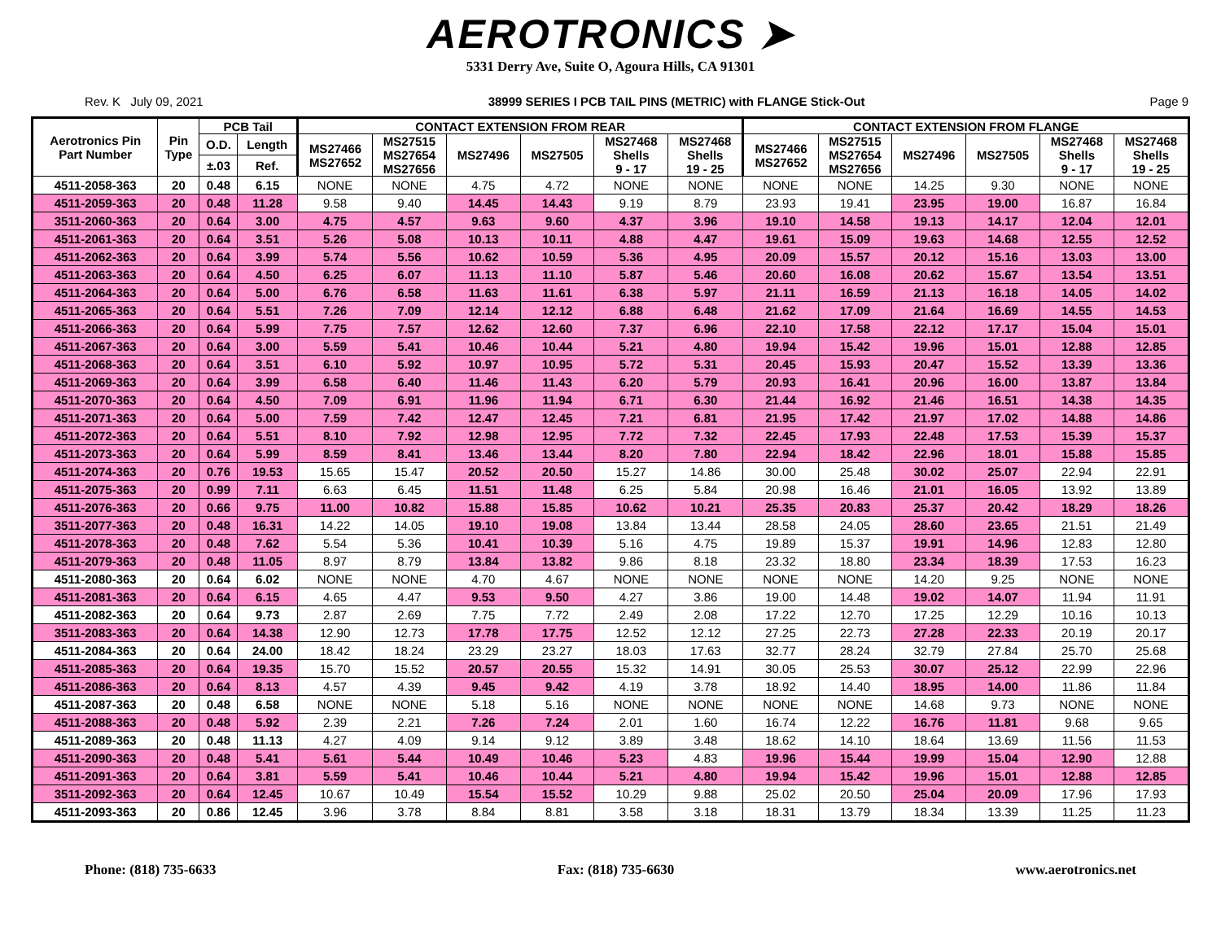AEROTRONICS ➤
5331 Derry Ave, Suite O, Agoura Hills, CA 91301
Rev. K July 09, 2021 38999 SERIES I PCB TAIL PINS (METRIC) with FLANGE Stick-Out Page 9
| Aerotronics Pin Part Number | Pin Type | PCB Tail | | CONTACT EXTENSION FROM REAR | | | | | | CONTACT EXTENSION FROM FLANGE | | | | | |
| --- | --- | --- | --- | --- | --- | --- | --- | --- | --- | --- | --- | --- | --- | --- | --- |
| | | O.D. | Length | MS27466 MS27652 | MS27515 MS27654 MS27656 | MS27496 | MS27505 | MS27468 Shells 9 - 17 | MS27468 Shells 19 - 25 | MS27466 MS27652 | MS27515 MS27654 MS27656 | MS27496 | MS27505 | MS27468 Shells 9 - 17 | MS27468 Shells 19 - 25 |
| | | ±.03 | Ref. | | | | | | | | | | | | |
| 4511-2058-363 | 20 | 0.48 | 6.15 | NONE | NONE | 4.75 | 4.72 | NONE | NONE | NONE | NONE | 14.25 | 9.30 | NONE | NONE |
| 4511-2059-363 | 20 | 0.48 | 11.28 | 9.58 | 9.40 | 14.45 | 14.43 | 9.19 | 8.79 | 23.93 | 19.41 | 23.95 | 19.00 | 16.87 | 16.84 |
| 3511-2060-363 | 20 | 0.64 | 3.00 | 4.75 | 4.57 | 9.63 | 9.60 | 4.37 | 3.96 | 19.10 | 14.58 | 19.13 | 14.17 | 12.04 | 12.01 |
| 4511-2061-363 | 20 | 0.64 | 3.51 | 5.26 | 5.08 | 10.13 | 10.11 | 4.88 | 4.47 | 19.61 | 15.09 | 19.63 | 14.68 | 12.55 | 12.52 |
| 4511-2062-363 | 20 | 0.64 | 3.99 | 5.74 | 5.56 | 10.62 | 10.59 | 5.36 | 4.95 | 20.09 | 15.57 | 20.12 | 15.16 | 13.03 | 13.00 |
| 4511-2063-363 | 20 | 0.64 | 4.50 | 6.25 | 6.07 | 11.13 | 11.10 | 5.87 | 5.46 | 20.60 | 16.08 | 20.62 | 15.67 | 13.54 | 13.51 |
| 4511-2064-363 | 20 | 0.64 | 5.00 | 6.76 | 6.58 | 11.63 | 11.61 | 6.38 | 5.97 | 21.11 | 16.59 | 21.13 | 16.18 | 14.05 | 14.02 |
| 4511-2065-363 | 20 | 0.64 | 5.51 | 7.26 | 7.09 | 12.14 | 12.12 | 6.88 | 6.48 | 21.62 | 17.09 | 21.64 | 16.69 | 14.55 | 14.53 |
| 4511-2066-363 | 20 | 0.64 | 5.99 | 7.75 | 7.57 | 12.62 | 12.60 | 7.37 | 6.96 | 22.10 | 17.58 | 22.12 | 17.17 | 15.04 | 15.01 |
| 4511-2067-363 | 20 | 0.64 | 3.00 | 5.59 | 5.41 | 10.46 | 10.44 | 5.21 | 4.80 | 19.94 | 15.42 | 19.96 | 15.01 | 12.88 | 12.85 |
| 4511-2068-363 | 20 | 0.64 | 3.51 | 6.10 | 5.92 | 10.97 | 10.95 | 5.72 | 5.31 | 20.45 | 15.93 | 20.47 | 15.52 | 13.39 | 13.36 |
| 4511-2069-363 | 20 | 0.64 | 3.99 | 6.58 | 6.40 | 11.46 | 11.43 | 6.20 | 5.79 | 20.93 | 16.41 | 20.96 | 16.00 | 13.87 | 13.84 |
| 4511-2070-363 | 20 | 0.64 | 4.50 | 7.09 | 6.91 | 11.96 | 11.94 | 6.71 | 6.30 | 21.44 | 16.92 | 21.46 | 16.51 | 14.38 | 14.35 |
| 4511-2071-363 | 20 | 0.64 | 5.00 | 7.59 | 7.42 | 12.47 | 12.45 | 7.21 | 6.81 | 21.95 | 17.42 | 21.97 | 17.02 | 14.88 | 14.86 |
| 4511-2072-363 | 20 | 0.64 | 5.51 | 8.10 | 7.92 | 12.98 | 12.95 | 7.72 | 7.32 | 22.45 | 17.93 | 22.48 | 17.53 | 15.39 | 15.37 |
| 4511-2073-363 | 20 | 0.64 | 5.99 | 8.59 | 8.41 | 13.46 | 13.44 | 8.20 | 7.80 | 22.94 | 18.42 | 22.96 | 18.01 | 15.88 | 15.85 |
| 4511-2074-363 | 20 | 0.76 | 19.53 | 15.65 | 15.47 | 20.52 | 20.50 | 15.27 | 14.86 | 30.00 | 25.48 | 30.02 | 25.07 | 22.94 | 22.91 |
| 4511-2075-363 | 20 | 0.99 | 7.11 | 6.63 | 6.45 | 11.51 | 11.48 | 6.25 | 5.84 | 20.98 | 16.46 | 21.01 | 16.05 | 13.92 | 13.89 |
| 4511-2076-363 | 20 | 0.66 | 9.75 | 11.00 | 10.82 | 15.88 | 15.85 | 10.62 | 10.21 | 25.35 | 20.83 | 25.37 | 20.42 | 18.29 | 18.26 |
| 3511-2077-363 | 20 | 0.48 | 16.31 | 14.22 | 14.05 | 19.10 | 19.08 | 13.84 | 13.44 | 28.58 | 24.05 | 28.60 | 23.65 | 21.51 | 21.49 |
| 4511-2078-363 | 20 | 0.48 | 7.62 | 5.54 | 5.36 | 10.41 | 10.39 | 5.16 | 4.75 | 19.89 | 15.37 | 19.91 | 14.96 | 12.83 | 12.80 |
| 4511-2079-363 | 20 | 0.48 | 11.05 | 8.97 | 8.79 | 13.84 | 13.82 | 9.86 | 8.18 | 23.32 | 18.80 | 23.34 | 18.39 | 17.53 | 16.23 |
| 4511-2080-363 | 20 | 0.64 | 6.02 | NONE | NONE | 4.70 | 4.67 | NONE | NONE | NONE | NONE | 14.20 | 9.25 | NONE | NONE |
| 4511-2081-363 | 20 | 0.64 | 6.15 | 4.65 | 4.47 | 9.53 | 9.50 | 4.27 | 3.86 | 19.00 | 14.48 | 19.02 | 14.07 | 11.94 | 11.91 |
| 4511-2082-363 | 20 | 0.64 | 9.73 | 2.87 | 2.69 | 7.75 | 7.72 | 2.49 | 2.08 | 17.22 | 12.70 | 17.25 | 12.29 | 10.16 | 10.13 |
| 3511-2083-363 | 20 | 0.64 | 14.38 | 12.90 | 12.73 | 17.78 | 17.75 | 12.52 | 12.12 | 27.25 | 22.73 | 27.28 | 22.33 | 20.19 | 20.17 |
| 4511-2084-363 | 20 | 0.64 | 24.00 | 18.42 | 18.24 | 23.29 | 23.27 | 18.03 | 17.63 | 32.77 | 28.24 | 32.79 | 27.84 | 25.70 | 25.68 |
| 4511-2085-363 | 20 | 0.64 | 19.35 | 15.70 | 15.52 | 20.57 | 20.55 | 15.32 | 14.91 | 30.05 | 25.53 | 30.07 | 25.12 | 22.99 | 22.96 |
| 4511-2086-363 | 20 | 0.64 | 8.13 | 4.57 | 4.39 | 9.45 | 9.42 | 4.19 | 3.78 | 18.92 | 14.40 | 18.95 | 14.00 | 11.86 | 11.84 |
| 4511-2087-363 | 20 | 0.48 | 6.58 | NONE | NONE | 5.18 | 5.16 | NONE | NONE | NONE | NONE | 14.68 | 9.73 | NONE | NONE |
| 4511-2088-363 | 20 | 0.48 | 5.92 | 2.39 | 2.21 | 7.26 | 7.24 | 2.01 | 1.60 | 16.74 | 12.22 | 16.76 | 11.81 | 9.68 | 9.65 |
| 4511-2089-363 | 20 | 0.48 | 11.13 | 4.27 | 4.09 | 9.14 | 9.12 | 3.89 | 3.48 | 18.62 | 14.10 | 18.64 | 13.69 | 11.56 | 11.53 |
| 4511-2090-363 | 20 | 0.48 | 5.41 | 5.61 | 5.44 | 10.49 | 10.46 | 5.23 | 4.83 | 19.96 | 15.44 | 19.99 | 15.04 | 12.90 | 12.88 |
| 4511-2091-363 | 20 | 0.64 | 3.81 | 5.59 | 5.41 | 10.46 | 10.44 | 5.21 | 4.80 | 19.94 | 15.42 | 19.96 | 15.01 | 12.88 | 12.85 |
| 3511-2092-363 | 20 | 0.64 | 12.45 | 10.67 | 10.49 | 15.54 | 15.52 | 10.29 | 9.88 | 25.02 | 20.50 | 25.04 | 20.09 | 17.96 | 17.93 |
| 4511-2093-363 | 20 | 0.86 | 12.45 | 3.96 | 3.78 | 8.84 | 8.81 | 3.58 | 3.18 | 18.31 | 13.79 | 18.34 | 13.39 | 11.25 | 11.23 |
Phone: (818) 735-6633 Fax: (818) 735-6630 www.aerotronics.net